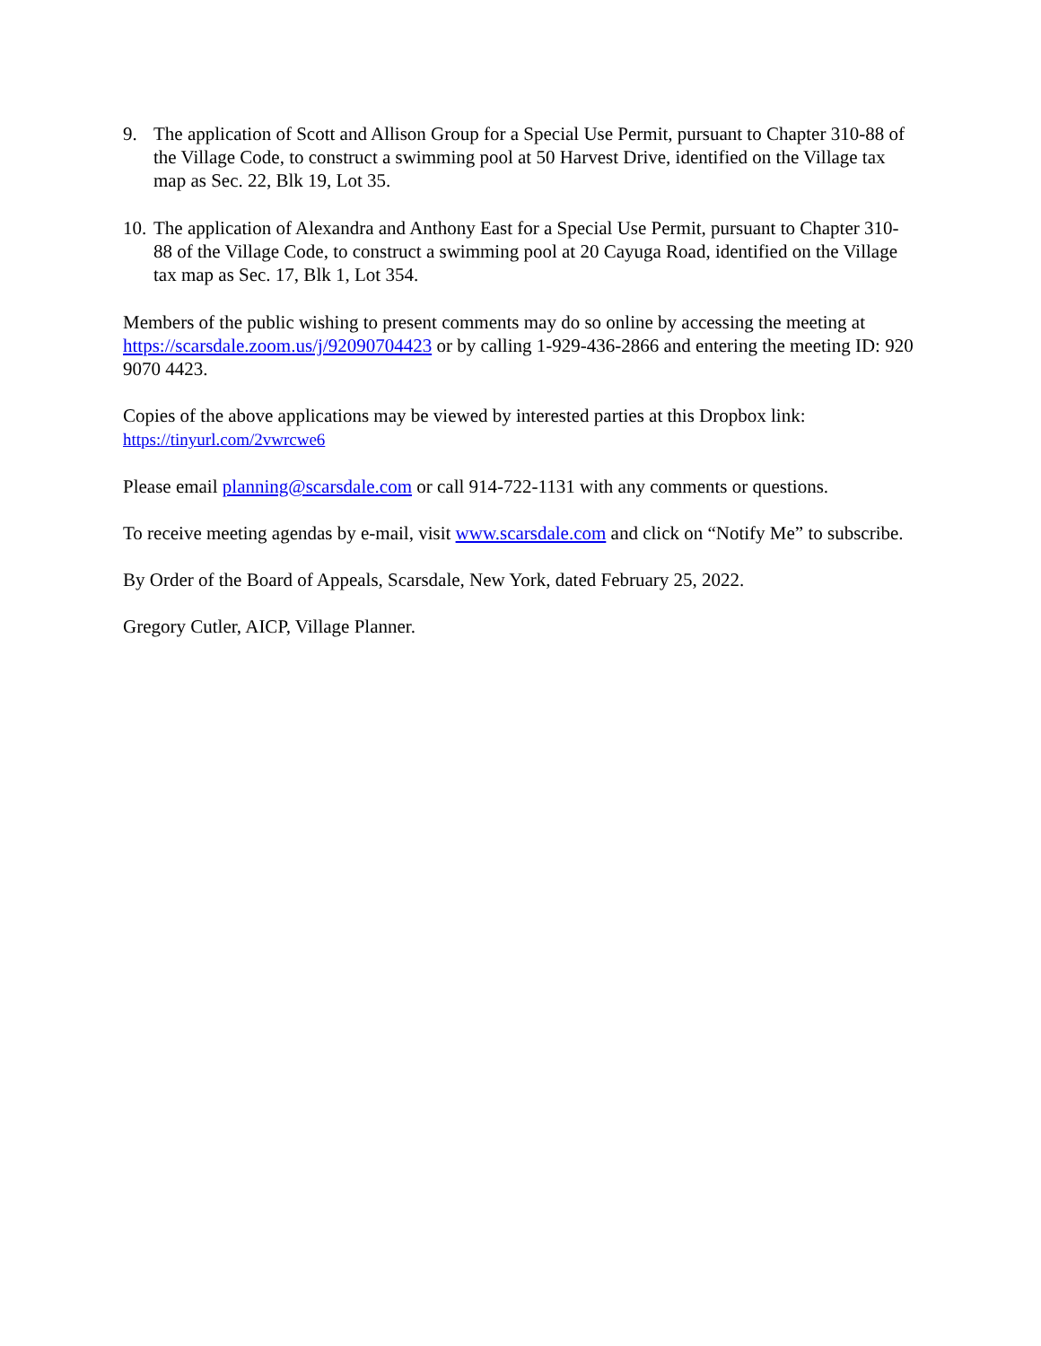9. The application of Scott and Allison Group for a Special Use Permit, pursuant to Chapter 310-88 of the Village Code, to construct a swimming pool at 50 Harvest Drive, identified on the Village tax map as Sec. 22, Blk 19, Lot 35.
10.
The application of Alexandra and Anthony East for a Special Use Permit, pursuant to Chapter 310-88 of the Village Code, to construct a swimming pool at 20 Cayuga Road, identified on the Village tax map as Sec. 17, Blk 1, Lot 354.
Members of the public wishing to present comments may do so online by accessing the meeting at https://scarsdale.zoom.us/j/92090704423 or by calling 1-929-436-2866 and entering the meeting ID: 920 9070 4423.
Copies of the above applications may be viewed by interested parties at this Dropbox link:
https://tinyurl.com/2vwrcwe6
Please email planning@scarsdale.com or call 914-722-1131 with any comments or questions.
To receive meeting agendas by e-mail, visit www.scarsdale.com and click on “Notify Me” to subscribe.
By Order of the Board of Appeals, Scarsdale, New York, dated February 25, 2022.
Gregory Cutler, AICP, Village Planner.